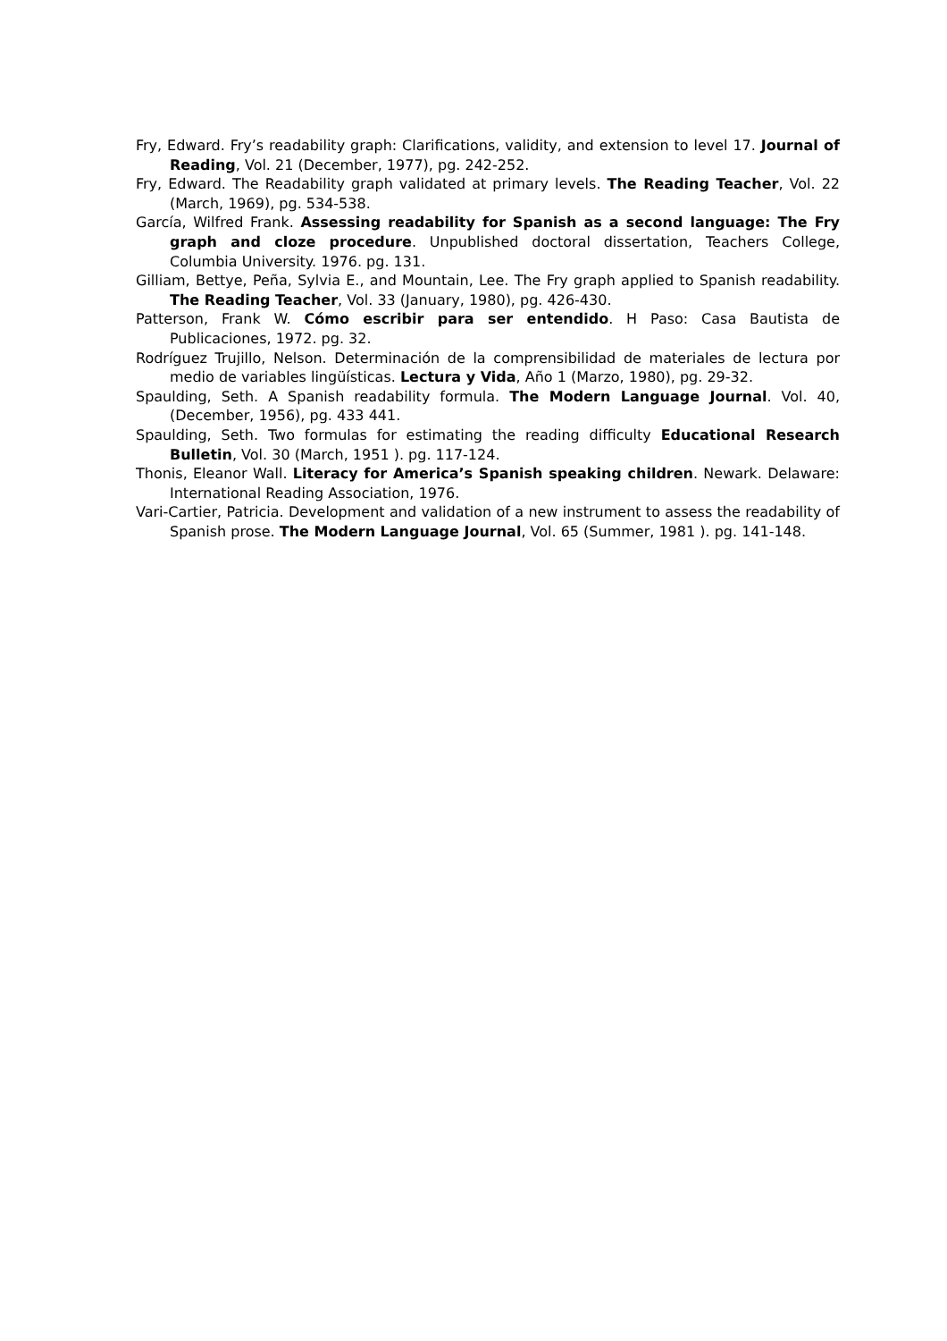Fry, Edward. Fry’s readability graph: Clarifications, validity, and extension to level 17. Journal of Reading, Vol. 21 (December, 1977), pg. 242-252.
Fry, Edward. The Readability graph validated at primary levels. The Reading Teacher, Vol. 22 (March, 1969), pg. 534-538.
García, Wilfred Frank. Assessing readability for Spanish as a second language: The Fry graph and cloze procedure. Unpublished doctoral dissertation, Teachers College, Columbia University. 1976. pg. 131.
Gilliam, Bettye, Peña, Sylvia E., and Mountain, Lee. The Fry graph applied to Spanish readability. The Reading Teacher, Vol. 33 (January, 1980), pg. 426-430.
Patterson, Frank W. Cómo escribir para ser entendido. H Paso: Casa Bautista de Publicaciones, 1972. pg. 32.
Rodríguez Trujillo, Nelson. Determinación de la comprensibilidad de materiales de lectura por medio de variables lingüísticas. Lectura y Vida, Año 1 (Marzo, 1980), pg. 29-32.
Spaulding, Seth. A Spanish readability formula. The Modern Language Journal. Vol. 40, (December, 1956), pg. 433 441.
Spaulding, Seth. Two formulas for estimating the reading difficulty Educational Research Bulletin, Vol. 30 (March, 1951 ). pg. 117-124.
Thonis, Eleanor Wall. Literacy for America’s Spanish speaking children. Newark. Delaware: International Reading Association, 1976.
Vari-Cartier, Patricia. Development and validation of a new instrument to assess the readability of Spanish prose. The Modern Language Journal, Vol. 65 (Summer, 1981 ). pg. 141-148.